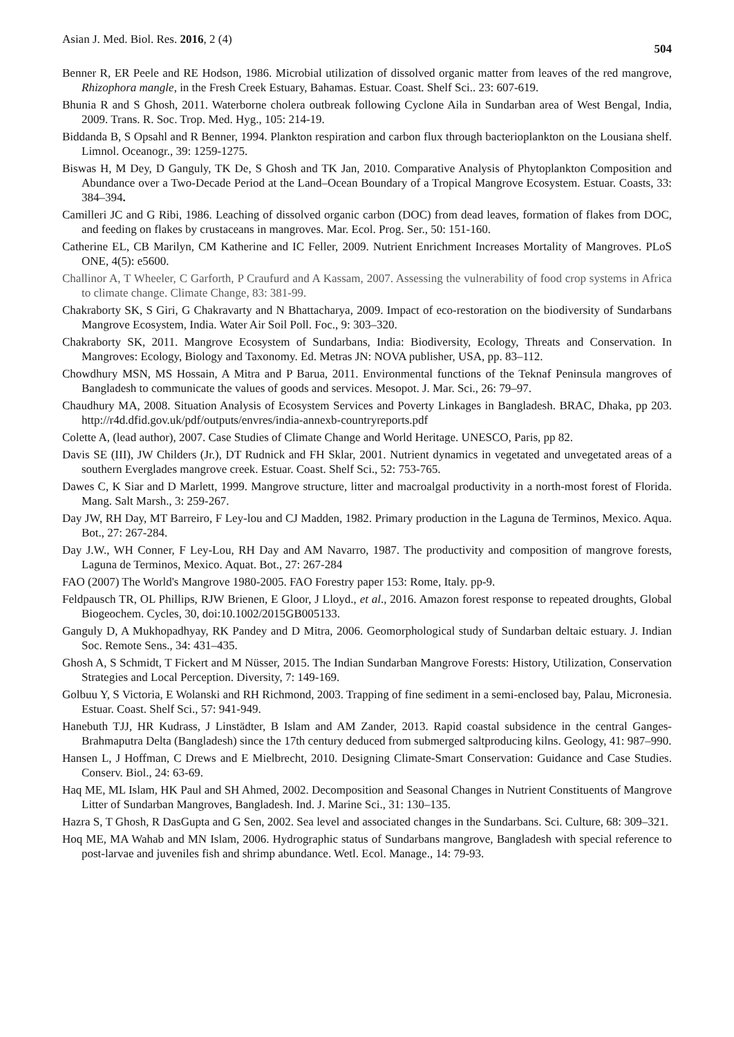Asian J. Med. Biol. Res. 2016, 2 (4) 504
Benner R, ER Peele and RE Hodson, 1986. Microbial utilization of dissolved organic matter from leaves of the red mangrove, Rhizophora mangle, in the Fresh Creek Estuary, Bahamas. Estuar. Coast. Shelf Sci.. 23: 607-619.
Bhunia R and S Ghosh, 2011. Waterborne cholera outbreak following Cyclone Aila in Sundarban area of West Bengal, India, 2009. Trans. R. Soc. Trop. Med. Hyg., 105: 214-19.
Biddanda B, S Opsahl and R Benner, 1994. Plankton respiration and carbon flux through bacterioplankton on the Lousiana shelf. Limnol. Oceanogr., 39: 1259-1275.
Biswas H, M Dey, D Ganguly, TK De, S Ghosh and TK Jan, 2010. Comparative Analysis of Phytoplankton Composition and Abundance over a Two-Decade Period at the Land–Ocean Boundary of a Tropical Mangrove Ecosystem. Estuar. Coasts, 33: 384–394.
Camilleri JC and G Ribi, 1986. Leaching of dissolved organic carbon (DOC) from dead leaves, formation of flakes from DOC, and feeding on flakes by crustaceans in mangroves. Mar. Ecol. Prog. Ser., 50: 151-160.
Catherine EL, CB Marilyn, CM Katherine and IC Feller, 2009. Nutrient Enrichment Increases Mortality of Mangroves. PLoS ONE, 4(5): e5600.
Challinor A, T Wheeler, C Garforth, P Craufurd and A Kassam, 2007. Assessing the vulnerability of food crop systems in Africa to climate change. Climate Change, 83: 381-99.
Chakraborty SK, S Giri, G Chakravarty and N Bhattacharya, 2009. Impact of eco-restoration on the biodiversity of Sundarbans Mangrove Ecosystem, India. Water Air Soil Poll. Foc., 9: 303–320.
Chakraborty SK, 2011. Mangrove Ecosystem of Sundarbans, India: Biodiversity, Ecology, Threats and Conservation. In Mangroves: Ecology, Biology and Taxonomy. Ed. Metras JN: NOVA publisher, USA, pp. 83–112.
Chowdhury MSN, MS Hossain, A Mitra and P Barua, 2011. Environmental functions of the Teknaf Peninsula mangroves of Bangladesh to communicate the values of goods and services. Mesopot. J. Mar. Sci., 26: 79–97.
Chaudhury MA, 2008. Situation Analysis of Ecosystem Services and Poverty Linkages in Bangladesh. BRAC, Dhaka, pp 203. http://r4d.dfid.gov.uk/pdf/outputs/envres/india-annexb-countryreports.pdf
Colette A, (lead author), 2007. Case Studies of Climate Change and World Heritage. UNESCO, Paris, pp 82.
Davis SE (III), JW Childers (Jr.), DT Rudnick and FH Sklar, 2001. Nutrient dynamics in vegetated and unvegetated areas of a southern Everglades mangrove creek. Estuar. Coast. Shelf Sci., 52: 753-765.
Dawes C, K Siar and D Marlett, 1999. Mangrove structure, litter and macroalgal productivity in a north-most forest of Florida. Mang. Salt Marsh., 3: 259-267.
Day JW, RH Day, MT Barreiro, F Ley-lou and CJ Madden, 1982. Primary production in the Laguna de Terminos, Mexico. Aqua. Bot., 27: 267-284.
Day J.W., WH Conner, F Ley-Lou, RH Day and AM Navarro, 1987. The productivity and composition of mangrove forests, Laguna de Terminos, Mexico. Aquat. Bot., 27: 267-284
FAO (2007) The World's Mangrove 1980-2005. FAO Forestry paper 153: Rome, Italy. pp-9.
Feldpausch TR, OL Phillips, RJW Brienen, E Gloor, J Lloyd., et al., 2016. Amazon forest response to repeated droughts, Global Biogeochem. Cycles, 30, doi:10.1002/2015GB005133.
Ganguly D, A Mukhopadhyay, RK Pandey and D Mitra, 2006. Geomorphological study of Sundarban deltaic estuary. J. Indian Soc. Remote Sens., 34: 431–435.
Ghosh A, S Schmidt, T Fickert and M Nüsser, 2015. The Indian Sundarban Mangrove Forests: History, Utilization, Conservation Strategies and Local Perception. Diversity, 7: 149-169.
Golbuu Y, S Victoria, E Wolanski and RH Richmond, 2003. Trapping of fine sediment in a semi-enclosed bay, Palau, Micronesia. Estuar. Coast. Shelf Sci., 57: 941-949.
Hanebuth TJJ, HR Kudrass, J Linstädter, B Islam and AM Zander, 2013. Rapid coastal subsidence in the central Ganges-Brahmaputra Delta (Bangladesh) since the 17th century deduced from submerged saltproducing kilns. Geology, 41: 987–990.
Hansen L, J Hoffman, C Drews and E Mielbrecht, 2010. Designing Climate‐Smart Conservation: Guidance and Case Studies. Conserv. Biol., 24: 63-69.
Haq ME, ML Islam, HK Paul and SH Ahmed, 2002. Decomposition and Seasonal Changes in Nutrient Constituents of Mangrove Litter of Sundarban Mangroves, Bangladesh. Ind. J. Marine Sci., 31: 130–135.
Hazra S, T Ghosh, R DasGupta and G Sen, 2002. Sea level and associated changes in the Sundarbans. Sci. Culture, 68: 309–321.
Hoq ME, MA Wahab and MN Islam, 2006. Hydrographic status of Sundarbans mangrove, Bangladesh with special reference to post-larvae and juveniles fish and shrimp abundance. Wetl. Ecol. Manage., 14: 79-93.